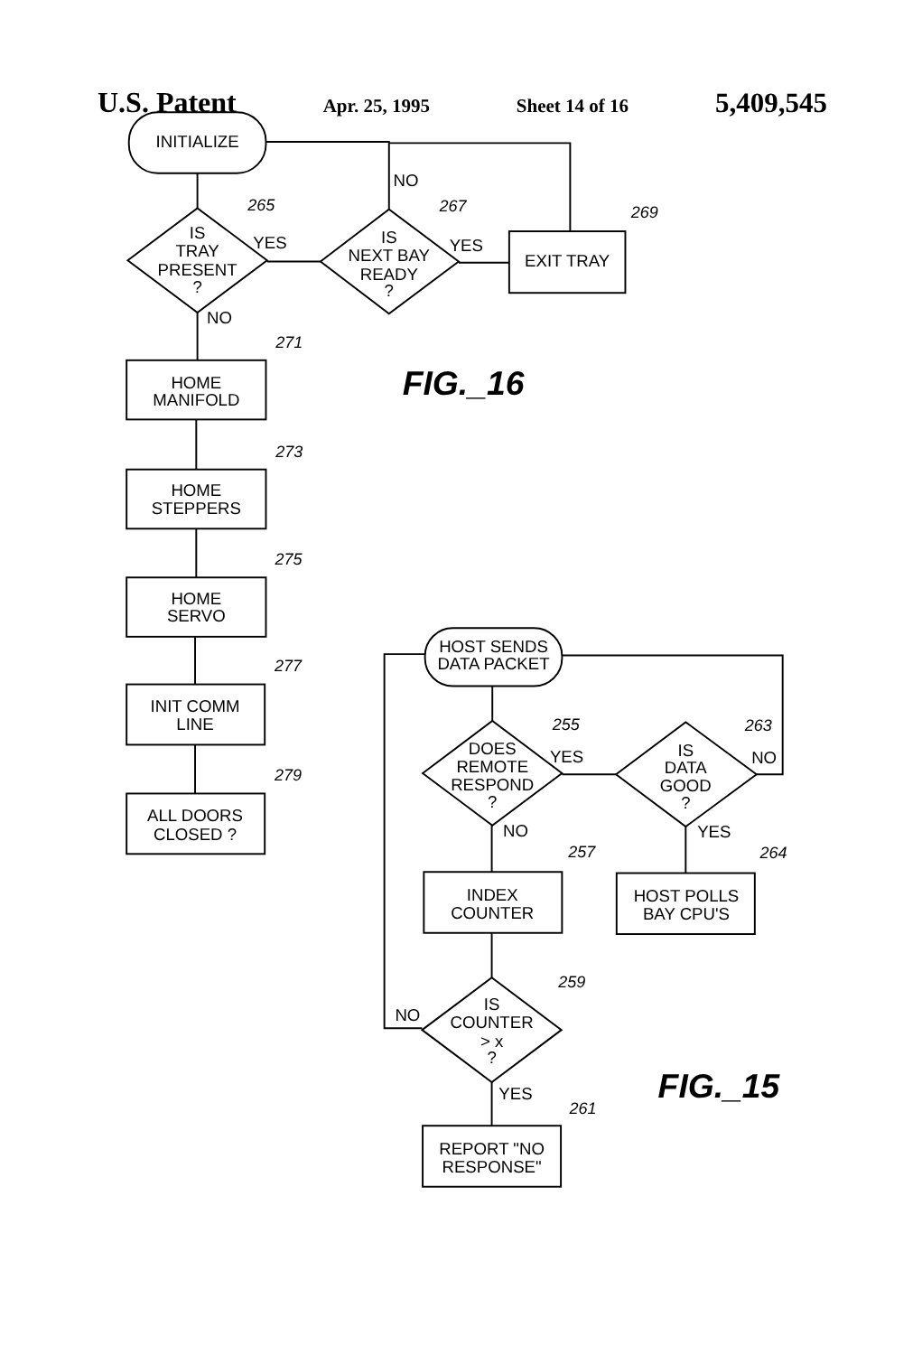U.S. Patent Apr. 25, 1995 Sheet 14 of 16 5,409,545
INITIALIZE
265
IS
TRAY
PRESENT
?
YES
NO
NO
267
IS
NEXT BAY
READY
?
YES
269
EXIT TRAY
271
HOME
MANIFOLD
FIG._16
273
HOME
STEPPERS
275
HOME
SERVO
277
INIT COMM
LINE
279
ALL DOORS
CLOSED ?
HOST SENDS
DATA PACKET
255
DOES
REMOTE
RESPOND
?
YES
263
IS
DATA
GOOD
?
NO
NO
YES
257
INDEX
COUNTER
264
HOST POLLS
BAY CPU'S
259
NO
IS
COUNTER
> x
?
FIG._15
YES
261
REPORT "NO
RESPONSE"